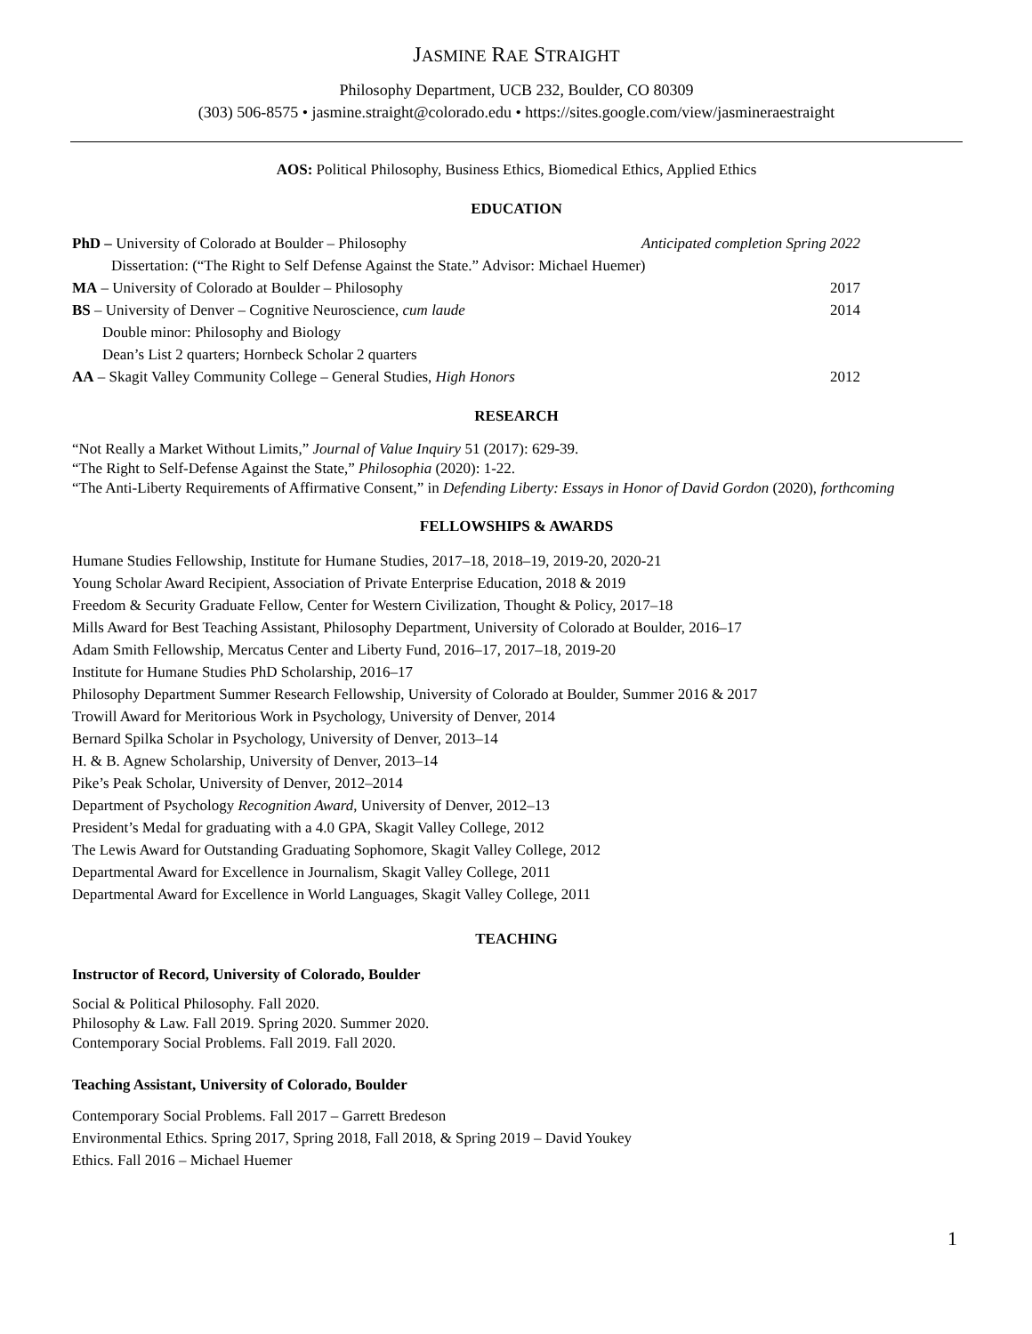JASMINE RAE STRAIGHT
Philosophy Department, UCB 232, Boulder, CO 80309
(303) 506-8575 • jasmine.straight@colorado.edu • https://sites.google.com/view/jasmineraestraight
AOS: Political Philosophy, Business Ethics, Biomedical Ethics, Applied Ethics
EDUCATION
PhD – University of Colorado at Boulder – Philosophy Anticipated completion Spring 2022
Dissertation: (“The Right to Self Defense Against the State.” Advisor: Michael Huemer)
MA – University of Colorado at Boulder – Philosophy 2017
BS – University of Denver – Cognitive Neuroscience, cum laude 2014
Double minor: Philosophy and Biology
Dean’s List 2 quarters; Hornbeck Scholar 2 quarters
AA – Skagit Valley Community College – General Studies, High Honors 2012
RESEARCH
“Not Really a Market Without Limits,” Journal of Value Inquiry 51 (2017): 629-39.
“The Right to Self-Defense Against the State,” Philosophia (2020): 1-22.
“The Anti-Liberty Requirements of Affirmative Consent,” in Defending Liberty: Essays in Honor of David Gordon (2020), forthcoming
FELLOWSHIPS & AWARDS
Humane Studies Fellowship, Institute for Humane Studies, 2017–18, 2018–19, 2019-20, 2020-21
Young Scholar Award Recipient, Association of Private Enterprise Education, 2018 & 2019
Freedom & Security Graduate Fellow, Center for Western Civilization, Thought & Policy, 2017–18
Mills Award for Best Teaching Assistant, Philosophy Department, University of Colorado at Boulder, 2016–17
Adam Smith Fellowship, Mercatus Center and Liberty Fund, 2016–17, 2017–18, 2019-20
Institute for Humane Studies PhD Scholarship, 2016–17
Philosophy Department Summer Research Fellowship, University of Colorado at Boulder, Summer 2016 & 2017
Trowill Award for Meritorious Work in Psychology, University of Denver, 2014
Bernard Spilka Scholar in Psychology, University of Denver, 2013–14
H. & B. Agnew Scholarship, University of Denver, 2013–14
Pike’s Peak Scholar, University of Denver, 2012–2014
Department of Psychology Recognition Award, University of Denver, 2012–13
President’s Medal for graduating with a 4.0 GPA, Skagit Valley College, 2012
The Lewis Award for Outstanding Graduating Sophomore, Skagit Valley College, 2012
Departmental Award for Excellence in Journalism, Skagit Valley College, 2011
Departmental Award for Excellence in World Languages, Skagit Valley College, 2011
TEACHING
Instructor of Record, University of Colorado, Boulder
Social & Political Philosophy. Fall 2020.
Philosophy & Law. Fall 2019. Spring 2020. Summer 2020.
Contemporary Social Problems. Fall 2019. Fall 2020.
Teaching Assistant, University of Colorado, Boulder
Contemporary Social Problems. Fall 2017 – Garrett Bredeson
Environmental Ethics. Spring 2017, Spring 2018, Fall 2018, & Spring 2019 – David Youkey
Ethics. Fall 2016 – Michael Huemer
1